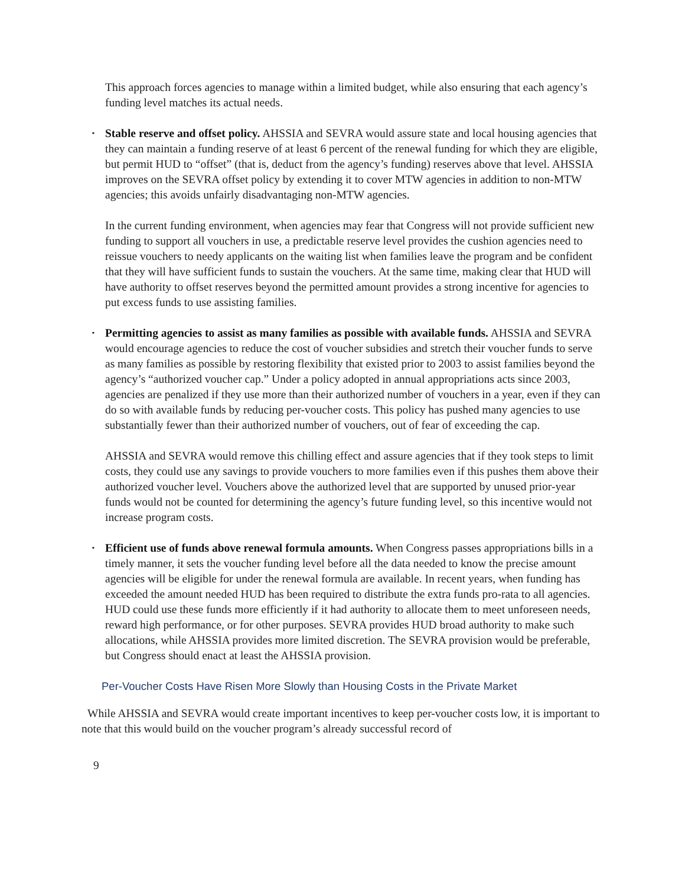This approach forces agencies to manage within a limited budget, while also ensuring that each agency’s funding level matches its actual needs.
•
Stable reserve and offset policy. AHSSIA and SEVRA would assure state and local housing agencies that they can maintain a funding reserve of at least 6 percent of the renewal funding for which they are eligible, but permit HUD to “offset” (that is, deduct from the agency’s funding) reserves above that level. AHSSIA improves on the SEVRA offset policy by extending it to cover MTW agencies in addition to non-MTW agencies; this avoids unfairly disadvantaging non-MTW agencies.
In the current funding environment, when agencies may fear that Congress will not provide sufficient new funding to support all vouchers in use, a predictable reserve level provides the cushion agencies need to reissue vouchers to needy applicants on the waiting list when families leave the program and be confident that they will have sufficient funds to sustain the vouchers. At the same time, making clear that HUD will have authority to offset reserves beyond the permitted amount provides a strong incentive for agencies to put excess funds to use assisting families.
•
Permitting agencies to assist as many families as possible with available funds. AHSSIA and SEVRA would encourage agencies to reduce the cost of voucher subsidies and stretch their voucher funds to serve as many families as possible by restoring flexibility that existed prior to 2003 to assist families beyond the agency’s “authorized voucher cap.” Under a policy adopted in annual appropriations acts since 2003, agencies are penalized if they use more than their authorized number of vouchers in a year, even if they can do so with available funds by reducing per-voucher costs. This policy has pushed many agencies to use substantially fewer than their authorized number of vouchers, out of fear of exceeding the cap.
AHSSIA and SEVRA would remove this chilling effect and assure agencies that if they took steps to limit costs, they could use any savings to provide vouchers to more families even if this pushes them above their authorized voucher level. Vouchers above the authorized level that are supported by unused prior-year funds would not be counted for determining the agency’s future funding level, so this incentive would not increase program costs.
•
Efficient use of funds above renewal formula amounts. When Congress passes appropriations bills in a timely manner, it sets the voucher funding level before all the data needed to know the precise amount agencies will be eligible for under the renewal formula are available. In recent years, when funding has exceeded the amount needed HUD has been required to distribute the extra funds pro-rata to all agencies. HUD could use these funds more efficiently if it had authority to allocate them to meet unforeseen needs, reward high performance, or for other purposes. SEVRA provides HUD broad authority to make such allocations, while AHSSIA provides more limited discretion. The SEVRA provision would be preferable, but Congress should enact at least the AHSSIA provision.
Per-Voucher Costs Have Risen More Slowly than Housing Costs in the Private Market
While AHSSIA and SEVRA would create important incentives to keep per-voucher costs low, it is important to note that this would build on the voucher program’s already successful record of
9